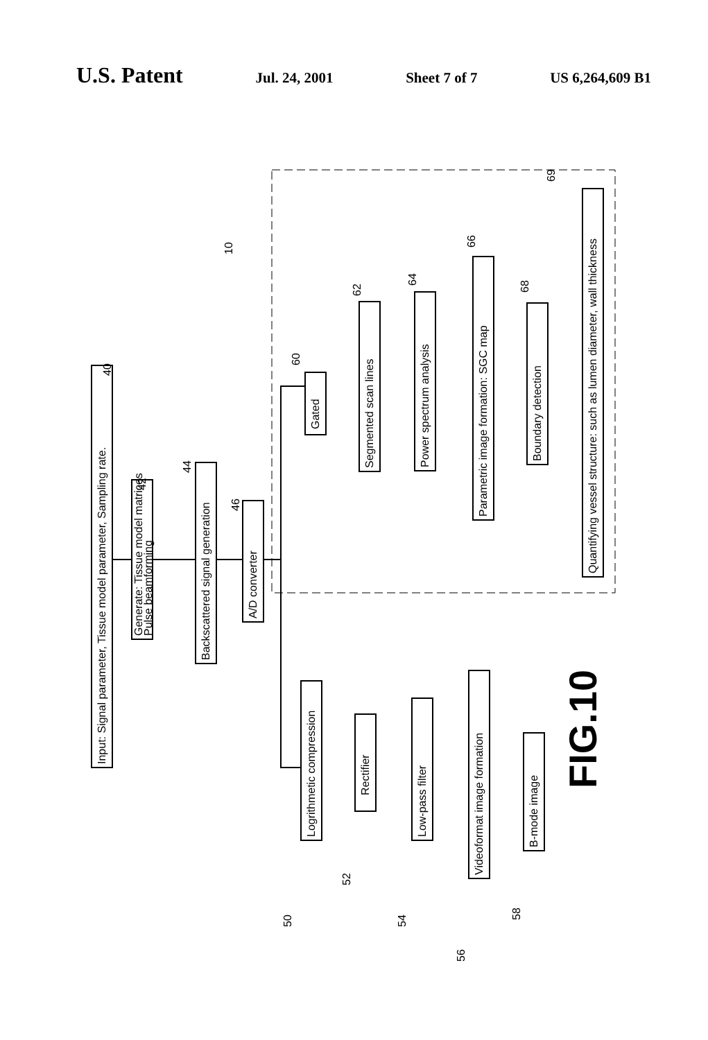U.S. Patent Jul. 24, 2001 Sheet 7 of 7 US 6,264,609 B1
Input: Signal parameter, Tissue model parameter, Sampling rate.
Generate: Tissue model matrices
Pulse beamforming
Backscattered signal generation
A/D converter
Gated
Segmented scan lines
Power spectrum analysis
Parametric image formation: SGC map
Boundary detection
Quantifying vessel structure: such as lumen diameter, wall thickness
Logrithmetic compression
Rectifier
Low-pass filter
Videoformat image formation
B-mode image
40
42
44
46
10
60
62
64
66
68
69
50
52
54
56
58
FIG.10